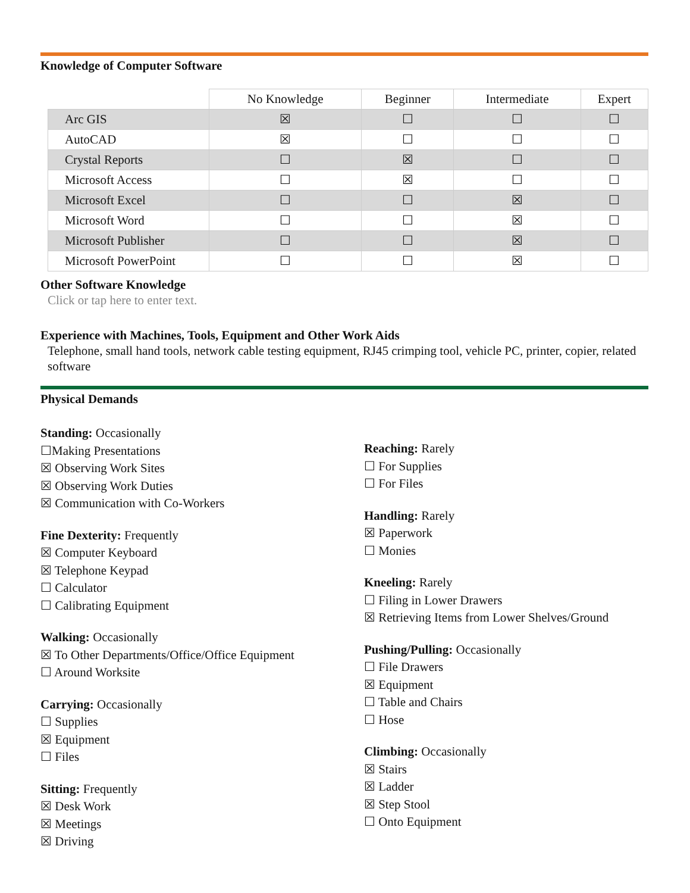Knowledge of Computer Software
| | No Knowledge | Beginner | Intermediate | Expert |
| --- | --- | --- | --- | --- |
| Arc GIS | ☒ | ☐ | ☐ | ☐ |
| AutoCAD | ☒ | ☐ | ☐ | ☐ |
| Crystal Reports | ☐ | ☒ | ☐ | ☐ |
| Microsoft Access | ☐ | ☒ | ☐ | ☐ |
| Microsoft Excel | ☐ | ☐ | ☒ | ☐ |
| Microsoft Word | ☐ | ☐ | ☒ | ☐ |
| Microsoft Publisher | ☐ | ☐ | ☒ | ☐ |
| Microsoft PowerPoint | ☐ | ☐ | ☒ | ☐ |
Other Software Knowledge
Click or tap here to enter text.
Experience with Machines, Tools, Equipment and Other Work Aids
Telephone, small hand tools, network cable testing equipment, RJ45 crimping tool, vehicle PC, printer, copier, related software
Physical Demands
Standing: Occasionally
☐Making Presentations
☒ Observing Work Sites
☒ Observing Work Duties
☒ Communication with Co-Workers
Fine Dexterity: Frequently
☒ Computer Keyboard
☒ Telephone Keypad
☐ Calculator
☐ Calibrating Equipment
Walking: Occasionally
☒ To Other Departments/Office/Office Equipment
☐ Around Worksite
Carrying: Occasionally
☐ Supplies
☒ Equipment
☐ Files
Sitting: Frequently
☒ Desk Work
☒ Meetings
☒ Driving
Reaching: Rarely
☐ For Supplies
☐ For Files
Handling: Rarely
☒ Paperwork
☐ Monies
Kneeling: Rarely
☐ Filing in Lower Drawers
☒ Retrieving Items from Lower Shelves/Ground
Pushing/Pulling: Occasionally
☐ File Drawers
☒ Equipment
☐ Table and Chairs
☐ Hose
Climbing: Occasionally
☒ Stairs
☒ Ladder
☒ Step Stool
☐ Onto Equipment